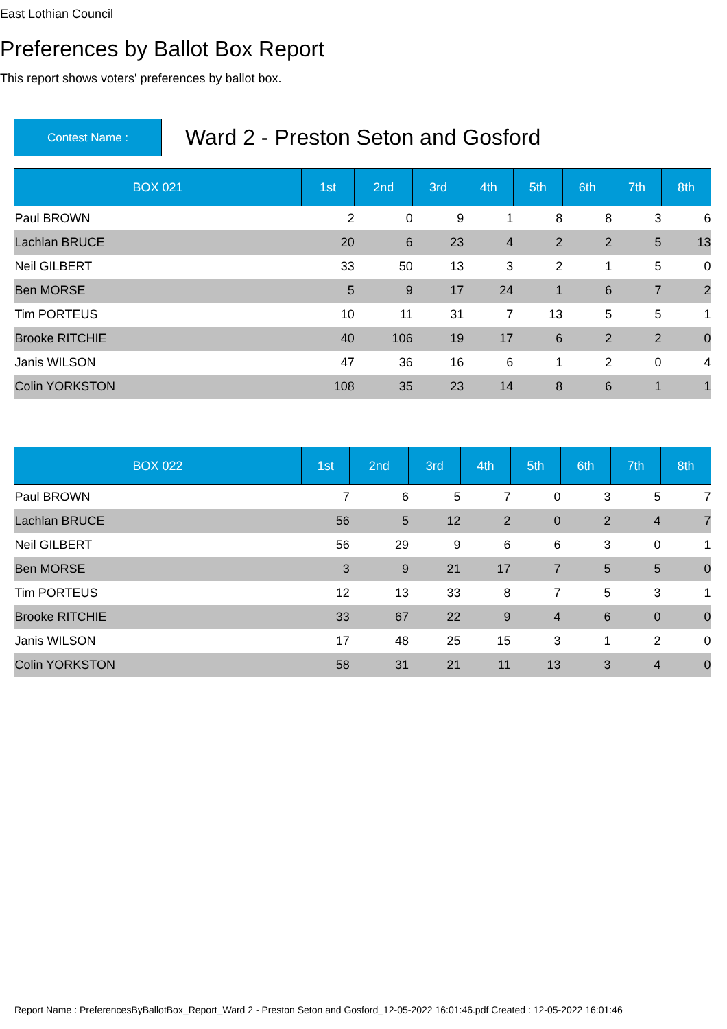East Lothian Council
Preferences by Ballot Box Report
This report shows voters' preferences by ballot box.
Contest Name :
Ward 2 - Preston Seton and Gosford
| BOX 021 | 1st | 2nd | 3rd | 4th | 5th | 6th | 7th | 8th |
| --- | --- | --- | --- | --- | --- | --- | --- | --- |
| Paul BROWN | 2 | 0 | 9 | 1 | 8 | 8 | 3 | 6 |
| Lachlan BRUCE | 20 | 6 | 23 | 4 | 2 | 2 | 5 | 13 |
| Neil GILBERT | 33 | 50 | 13 | 3 | 2 | 1 | 5 | 0 |
| Ben MORSE | 5 | 9 | 17 | 24 | 1 | 6 | 7 | 2 |
| Tim PORTEUS | 10 | 11 | 31 | 7 | 13 | 5 | 5 | 1 |
| Brooke RITCHIE | 40 | 106 | 19 | 17 | 6 | 2 | 2 | 0 |
| Janis WILSON | 47 | 36 | 16 | 6 | 1 | 2 | 0 | 4 |
| Colin YORKSTON | 108 | 35 | 23 | 14 | 8 | 6 | 1 | 1 |
| BOX 022 | 1st | 2nd | 3rd | 4th | 5th | 6th | 7th | 8th |
| --- | --- | --- | --- | --- | --- | --- | --- | --- |
| Paul BROWN | 7 | 6 | 5 | 7 | 0 | 3 | 5 | 7 |
| Lachlan BRUCE | 56 | 5 | 12 | 2 | 0 | 2 | 4 | 7 |
| Neil GILBERT | 56 | 29 | 9 | 6 | 6 | 3 | 0 | 1 |
| Ben MORSE | 3 | 9 | 21 | 17 | 7 | 5 | 5 | 0 |
| Tim PORTEUS | 12 | 13 | 33 | 8 | 7 | 5 | 3 | 1 |
| Brooke RITCHIE | 33 | 67 | 22 | 9 | 4 | 6 | 0 | 0 |
| Janis WILSON | 17 | 48 | 25 | 15 | 3 | 1 | 2 | 0 |
| Colin YORKSTON | 58 | 31 | 21 | 11 | 13 | 3 | 4 | 0 |
Report Name : PreferencesByBallotBox_Report_Ward 2 - Preston Seton and Gosford_12-05-2022 16:01:46.pdf Created : 12-05-2022 16:01:46